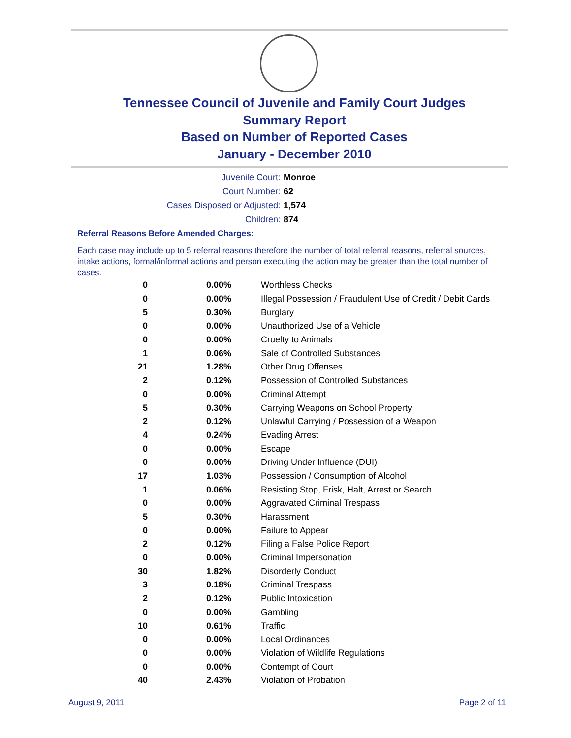Tennessee Council of Juvenile and Family Court Judges
Summary Report
Based on Number of Reported Cases
January - December 2010
Juvenile Court: Monroe
Court Number: 62
Cases Disposed or Adjusted: 1,574
Children: 874
Referral Reasons Before Amended Charges:
Each case may include up to 5 referral reasons therefore the number of total referral reasons, referral sources, intake actions, formal/informal actions and person executing the action may be greater than the total number of cases.
| 0 | 0.00% | Worthless Checks |
| 0 | 0.00% | Illegal Possession / Fraudulent Use of Credit / Debit Cards |
| 5 | 0.30% | Burglary |
| 0 | 0.00% | Unauthorized Use of a Vehicle |
| 0 | 0.00% | Cruelty to Animals |
| 1 | 0.06% | Sale of Controlled Substances |
| 21 | 1.28% | Other Drug Offenses |
| 2 | 0.12% | Possession of Controlled Substances |
| 0 | 0.00% | Criminal Attempt |
| 5 | 0.30% | Carrying Weapons on School Property |
| 2 | 0.12% | Unlawful Carrying / Possession of a Weapon |
| 4 | 0.24% | Evading Arrest |
| 0 | 0.00% | Escape |
| 0 | 0.00% | Driving Under Influence (DUI) |
| 17 | 1.03% | Possession / Consumption of Alcohol |
| 1 | 0.06% | Resisting Stop, Frisk, Halt, Arrest or Search |
| 0 | 0.00% | Aggravated Criminal Trespass |
| 5 | 0.30% | Harassment |
| 0 | 0.00% | Failure to Appear |
| 2 | 0.12% | Filing a False Police Report |
| 0 | 0.00% | Criminal Impersonation |
| 30 | 1.82% | Disorderly Conduct |
| 3 | 0.18% | Criminal Trespass |
| 2 | 0.12% | Public Intoxication |
| 0 | 0.00% | Gambling |
| 10 | 0.61% | Traffic |
| 0 | 0.00% | Local Ordinances |
| 0 | 0.00% | Violation of Wildlife Regulations |
| 0 | 0.00% | Contempt of Court |
| 40 | 2.43% | Violation of Probation |
August 9, 2011 Page 2 of 11